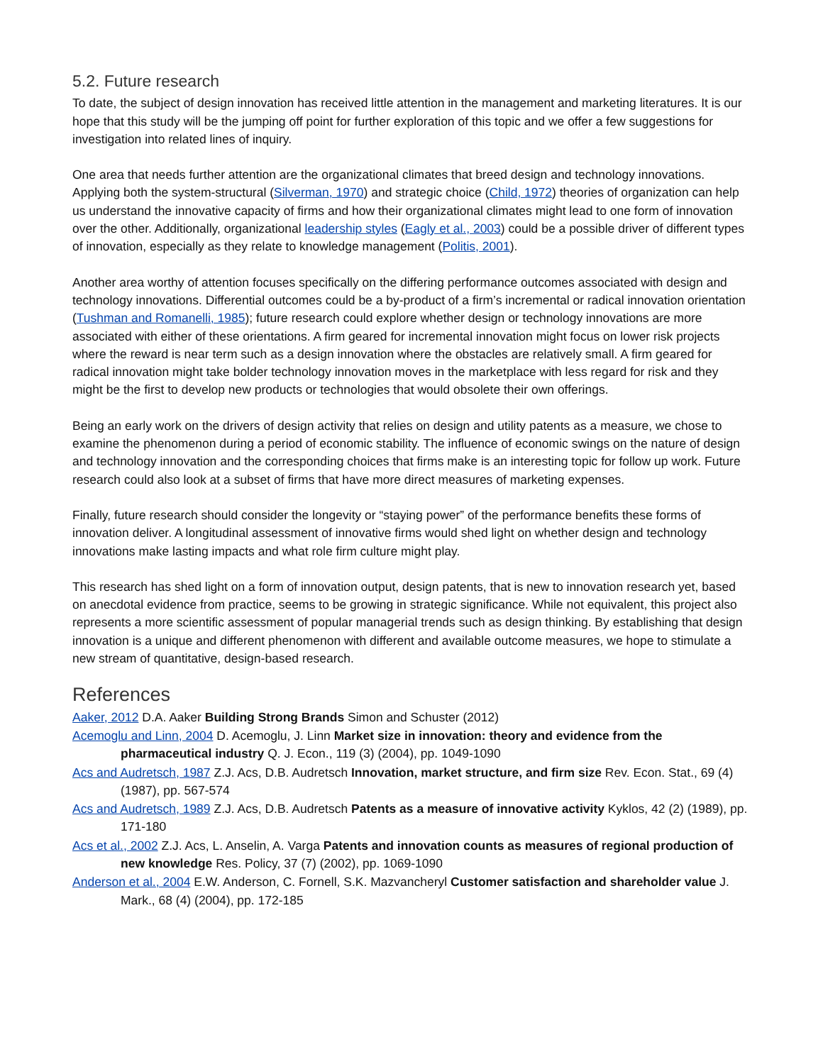5.2. Future research
To date, the subject of design innovation has received little attention in the management and marketing literatures. It is our hope that this study will be the jumping off point for further exploration of this topic and we offer a few suggestions for investigation into related lines of inquiry.
One area that needs further attention are the organizational climates that breed design and technology innovations. Applying both the system-structural (Silverman, 1970) and strategic choice (Child, 1972) theories of organization can help us understand the innovative capacity of firms and how their organizational climates might lead to one form of innovation over the other. Additionally, organizational leadership styles (Eagly et al., 2003) could be a possible driver of different types of innovation, especially as they relate to knowledge management (Politis, 2001).
Another area worthy of attention focuses specifically on the differing performance outcomes associated with design and technology innovations. Differential outcomes could be a by-product of a firm’s incremental or radical innovation orientation (Tushman and Romanelli, 1985); future research could explore whether design or technology innovations are more associated with either of these orientations. A firm geared for incremental innovation might focus on lower risk projects where the reward is near term such as a design innovation where the obstacles are relatively small. A firm geared for radical innovation might take bolder technology innovation moves in the marketplace with less regard for risk and they might be the first to develop new products or technologies that would obsolete their own offerings.
Being an early work on the drivers of design activity that relies on design and utility patents as a measure, we chose to examine the phenomenon during a period of economic stability. The influence of economic swings on the nature of design and technology innovation and the corresponding choices that firms make is an interesting topic for follow up work. Future research could also look at a subset of firms that have more direct measures of marketing expenses.
Finally, future research should consider the longevity or “staying power” of the performance benefits these forms of innovation deliver. A longitudinal assessment of innovative firms would shed light on whether design and technology innovations make lasting impacts and what role firm culture might play.
This research has shed light on a form of innovation output, design patents, that is new to innovation research yet, based on anecdotal evidence from practice, seems to be growing in strategic significance. While not equivalent, this project also represents a more scientific assessment of popular managerial trends such as design thinking. By establishing that design innovation is a unique and different phenomenon with different and available outcome measures, we hope to stimulate a new stream of quantitative, design-based research.
References
Aaker, 2012 D.A. Aaker Building Strong Brands Simon and Schuster (2012)
Acemoglu and Linn, 2004 D. Acemoglu, J. Linn Market size in innovation: theory and evidence from the pharmaceutical industry Q. J. Econ., 119 (3) (2004), pp. 1049-1090
Acs and Audretsch, 1987 Z.J. Acs, D.B. Audretsch Innovation, market structure, and firm size Rev. Econ. Stat., 69 (4) (1987), pp. 567-574
Acs and Audretsch, 1989 Z.J. Acs, D.B. Audretsch Patents as a measure of innovative activity Kyklos, 42 (2) (1989), pp. 171-180
Acs et al., 2002 Z.J. Acs, L. Anselin, A. Varga Patents and innovation counts as measures of regional production of new knowledge Res. Policy, 37 (7) (2002), pp. 1069-1090
Anderson et al., 2004 E.W. Anderson, C. Fornell, S.K. Mazvancheryl Customer satisfaction and shareholder value J. Mark., 68 (4) (2004), pp. 172-185